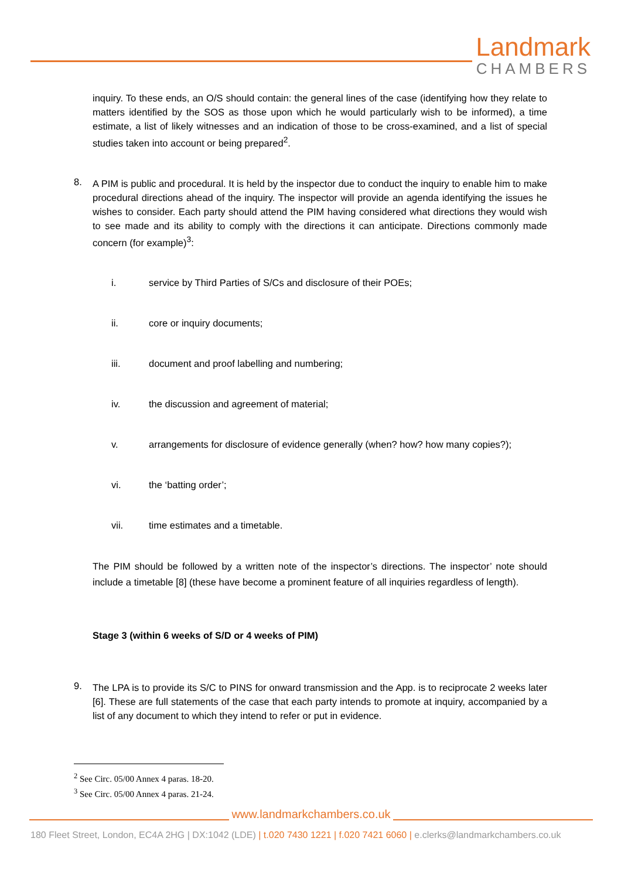Landmark
CHAMBERS
inquiry. To these ends, an O/S should contain: the general lines of the case (identifying how they relate to matters identified by the SOS as those upon which he would particularly wish to be informed), a time estimate, a list of likely witnesses and an indication of those to be cross-examined, and a list of special studies taken into account or being prepared<sup>2</sup>.
8.
A PIM is public and procedural. It is held by the inspector due to conduct the inquiry to enable him to make procedural directions ahead of the inquiry. The inspector will provide an agenda identifying the issues he wishes to consider. Each party should attend the PIM having considered what directions they would wish to see made and its ability to comply with the directions it can anticipate. Directions commonly made concern (for example)<sup>3</sup>:
i. service by Third Parties of S/Cs and disclosure of their POEs;
ii. core or inquiry documents;
iii. document and proof labelling and numbering;
iv. the discussion and agreement of material;
v. arrangements for disclosure of evidence generally (when? how? how many copies?);
vi. the ‘batting order’;
vii. time estimates and a timetable.
The PIM should be followed by a written note of the inspector’s directions. The inspector’ note should include a timetable [8] (these have become a prominent feature of all inquiries regardless of length).
Stage 3 (within 6 weeks of S/D or 4 weeks of PIM)
9.
The LPA is to provide its S/C to PINS for onward transmission and the App. is to reciprocate 2 weeks later [6]. These are full statements of the case that each party intends to promote at inquiry, accompanied by a list of any document to which they intend to refer or put in evidence.
<sup>2</sup> See Circ. 05/00 Annex 4 paras. 18-20.
<sup>3</sup> See Circ. 05/00 Annex 4 paras. 21-24.
www.landmarkchambers.co.uk
180 Fleet Street, London, EC4A 2HG | DX:1042 (LDE) | t.020 7430 1221 | f.020 7421 6060 | e.clerks@landmarkchambers.co.uk